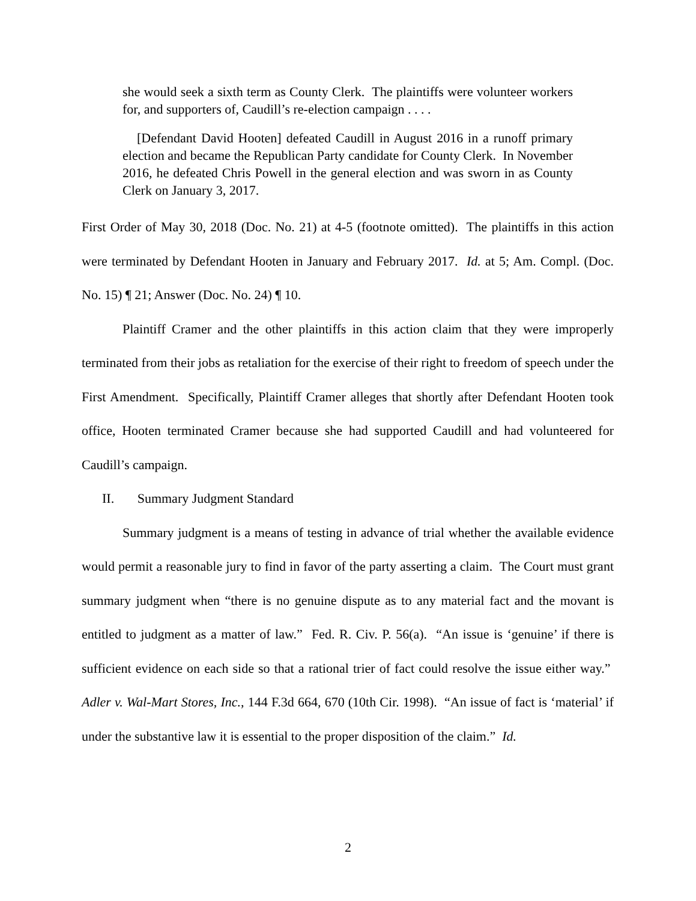she would seek a sixth term as County Clerk. The plaintiffs were volunteer workers for, and supporters of, Caudill’s re-election campaign . . . .
[Defendant David Hooten] defeated Caudill in August 2016 in a runoff primary election and became the Republican Party candidate for County Clerk. In November 2016, he defeated Chris Powell in the general election and was sworn in as County Clerk on January 3, 2017.
First Order of May 30, 2018 (Doc. No. 21) at 4-5 (footnote omitted). The plaintiffs in this action were terminated by Defendant Hooten in January and February 2017. Id. at 5; Am. Compl. (Doc. No. 15) ¶ 21; Answer (Doc. No. 24) ¶ 10.
Plaintiff Cramer and the other plaintiffs in this action claim that they were improperly terminated from their jobs as retaliation for the exercise of their right to freedom of speech under the First Amendment. Specifically, Plaintiff Cramer alleges that shortly after Defendant Hooten took office, Hooten terminated Cramer because she had supported Caudill and had volunteered for Caudill’s campaign.
II. Summary Judgment Standard
Summary judgment is a means of testing in advance of trial whether the available evidence would permit a reasonable jury to find in favor of the party asserting a claim. The Court must grant summary judgment when “there is no genuine dispute as to any material fact and the movant is entitled to judgment as a matter of law.” Fed. R. Civ. P. 56(a). “An issue is ‘genuine’ if there is sufficient evidence on each side so that a rational trier of fact could resolve the issue either way.” Adler v. Wal-Mart Stores, Inc., 144 F.3d 664, 670 (10th Cir. 1998). “An issue of fact is ‘material’ if under the substantive law it is essential to the proper disposition of the claim.” Id.
2